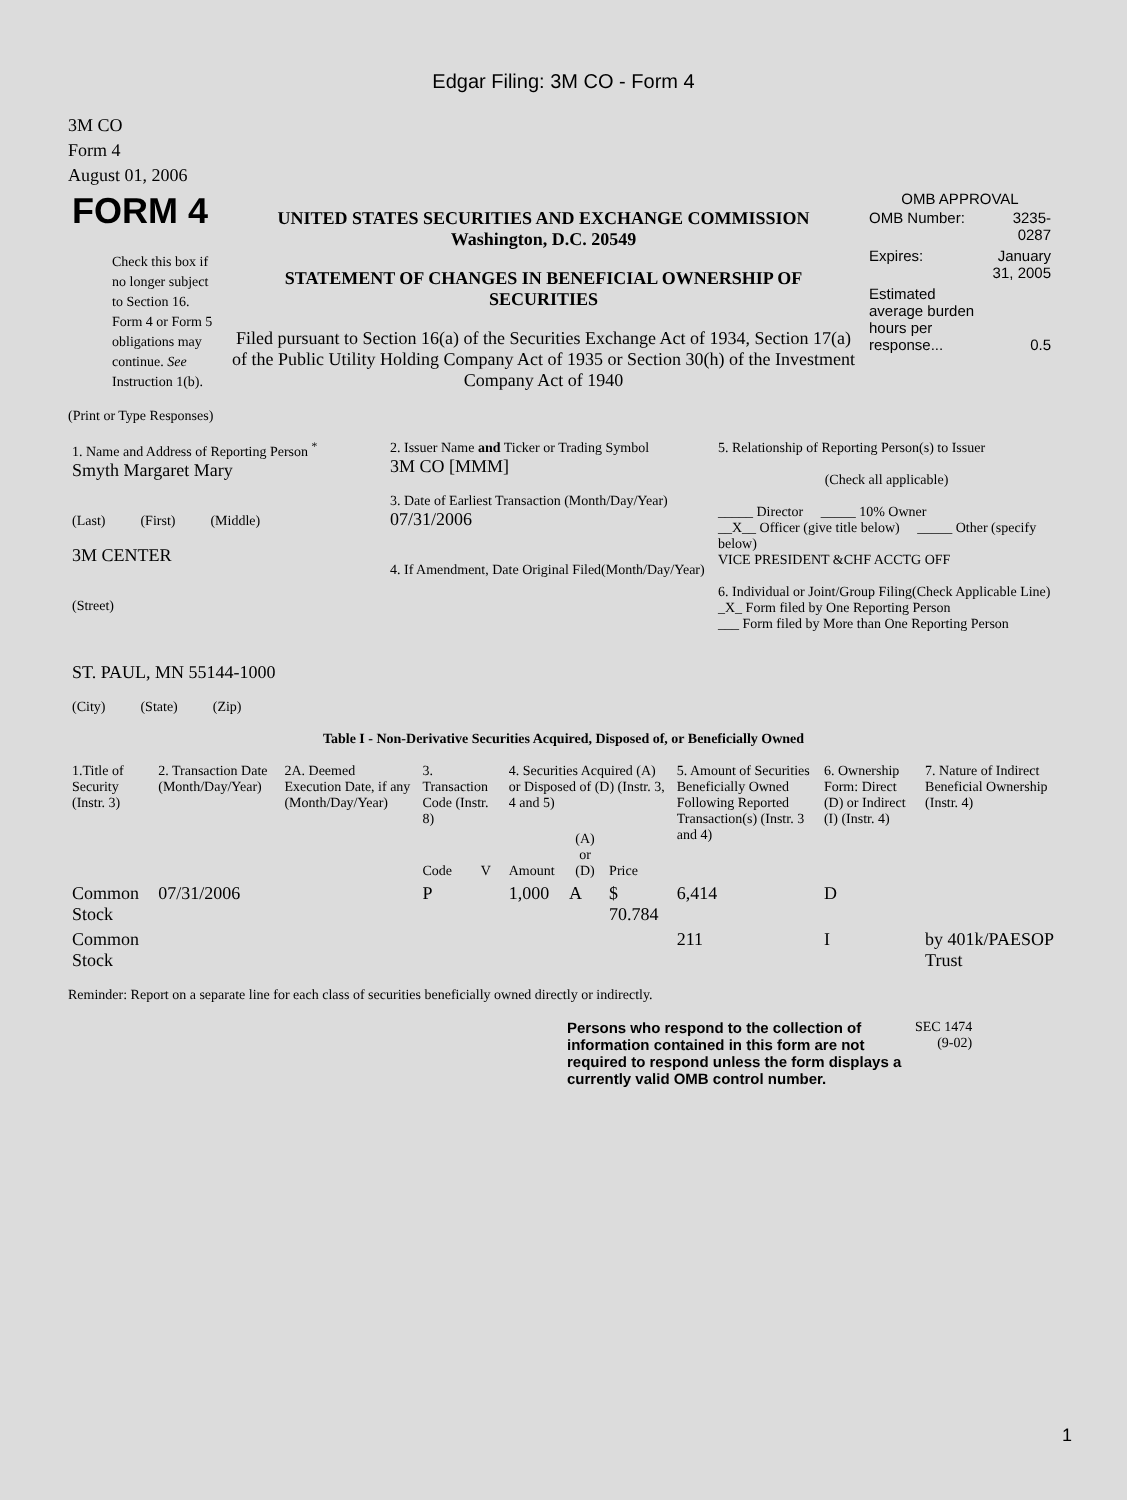Edgar Filing: 3M CO - Form 4
3M CO
Form 4
August 01, 2006
| FORM 4 Check this box if no longer subject to Section 16. Form 4 or Form 5 obligations may continue. See Instruction 1(b). | UNITED STATES SECURITIES AND EXCHANGE COMMISSION Washington, D.C. 20549 STATEMENT OF CHANGES IN BENEFICIAL OWNERSHIP OF SECURITIES Filed pursuant to Section 16(a) of the Securities Exchange Act of 1934, Section 17(a) of the Public Utility Holding Company Act of 1935 or Section 30(h) of the Investment Company Act of 1940 | OMB APPROVAL / OMB Number: / 3235-0287 / / Expires: / January 31, 2005 / / Estimated average burden hours per response... / 0.5 / |
(Print or Type Responses)
| 1. Name and Address of Reporting Person <sup>*</sup> Smyth Margaret Mary (Last) (First) (Middle) 3M CENTER (Street) ST. PAUL, MN 55144-1000 (City) (State) (Zip) | 2. Issuer Name and Ticker or Trading Symbol 3M CO [MMM] 3. Date of Earliest Transaction (Month/Day/Year) 07/31/2006 4. If Amendment, Date Original Filed(Month/Day/Year) | 5. Relationship of Reporting Person(s) to Issuer (Check all applicable) _____ Director _____ 10% Owner __X__ Officer (give title below) _____ Other (specify below) VICE PRESIDENT &CHF ACCTG OFF 6. Individual or Joint/Group Filing(Check Applicable Line) _X_ Form filed by One Reporting Person ___ Form filed by More than One Reporting Person |
Table I - Non-Derivative Securities Acquired, Disposed of, or Beneficially Owned
| 1.Title of Security (Instr. 3) | 2. Transaction Date (Month/Day/Year) | 2A. Deemed Execution Date, if any (Month/Day/Year) | 3. Transaction Code (Instr. 8) | | 4. Securities Acquired (A) or Disposed of (D) (Instr. 3, 4 and 5) | | | 5. Amount of Securities Beneficially Owned Following Reported Transaction(s) (Instr. 3 and 4) | 6. Ownership Form: Direct (D) or Indirect (I) (Instr. 4) | 7. Nature of Indirect Beneficial Ownership (Instr. 4) |
| --- | --- | --- | --- | --- | --- | --- | --- | --- | --- | --- |
| | | | Code | V | Amount | (A) or (D) | Price | | | |
| Common Stock | 07/31/2006 | | P | | 1,000 | A | $ 70.784 | 6,414 | D | |
| Common Stock | | | | | | | | 211 | I | by 401k/PAESOP Trust |
Reminder: Report on a separate line for each class of securities beneficially owned directly or indirectly.
| Persons who respond to the collection of information contained in this form are not required to respond unless the form displays a currently valid OMB control number. | SEC 1474 (9-02) |
1